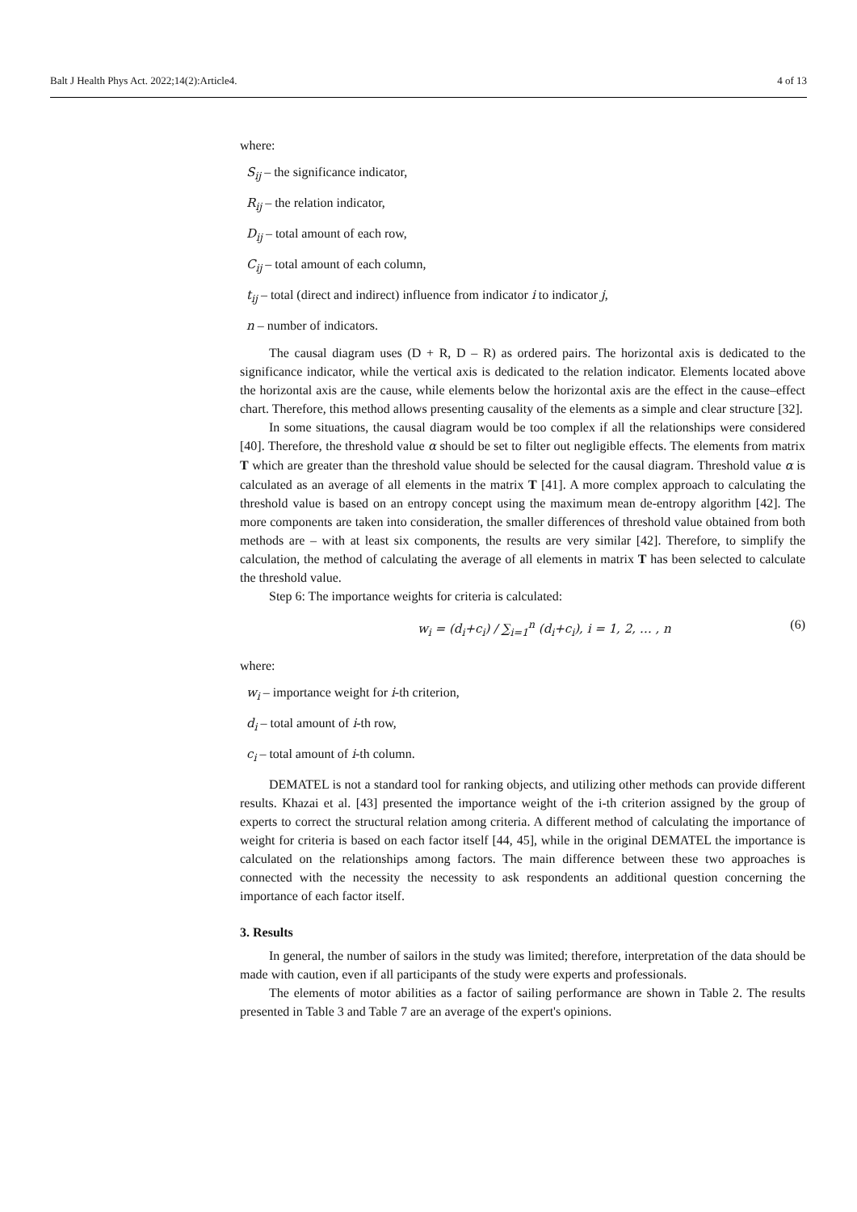Balt J Health Phys Act. 2022;14(2):Article4. 4 of 13
where:
S<sub>ij</sub> – the significance indicator,
R<sub>ij</sub> – the relation indicator,
D<sub>ij</sub> – total amount of each row,
C<sub>ij</sub> – total amount of each column,
t<sub>ij</sub> – total (direct and indirect) influence from indicator i to indicator j,
n – number of indicators.
The causal diagram uses (D + R, D – R) as ordered pairs. The horizontal axis is dedicated to the significance indicator, while the vertical axis is dedicated to the relation indicator. Elements located above the horizontal axis are the cause, while elements below the horizontal axis are the effect in the cause–effect chart. Therefore, this method allows presenting causality of the elements as a simple and clear structure [32].
In some situations, the causal diagram would be too complex if all the relationships were considered [40]. Therefore, the threshold value α should be set to filter out negligible effects. The elements from matrix T which are greater than the threshold value should be selected for the causal diagram. Threshold value α is calculated as an average of all elements in the matrix T [41]. A more complex approach to calculating the threshold value is based on an entropy concept using the maximum mean de-entropy algorithm [42]. The more components are taken into consideration, the smaller differences of threshold value obtained from both methods are – with at least six components, the results are very similar [42]. Therefore, to simplify the calculation, the method of calculating the average of all elements in matrix T has been selected to calculate the threshold value.
Step 6: The importance weights for criteria is calculated:
w<sub>i</sub> = (d<sub>i</sub>+c<sub>i</sub>) / ∑<sub>i=1</sub><sup>n</sup> (d<sub>i</sub>+c<sub>i</sub>), i = 1, 2, … , n (6)
where:
w<sub>i</sub> – importance weight for i-th criterion,
d<sub>i</sub> – total amount of i-th row,
c<sub>i</sub> – total amount of i-th column.
DEMATEL is not a standard tool for ranking objects, and utilizing other methods can provide different results. Khazai et al. [43] presented the importance weight of the i-th criterion assigned by the group of experts to correct the structural relation among criteria. A different method of calculating the importance of weight for criteria is based on each factor itself [44, 45], while in the original DEMATEL the importance is calculated on the relationships among factors. The main difference between these two approaches is connected with the necessity the necessity to ask respondents an additional question concerning the importance of each factor itself.
3. Results
In general, the number of sailors in the study was limited; therefore, interpretation of the data should be made with caution, even if all participants of the study were experts and professionals.
The elements of motor abilities as a factor of sailing performance are shown in Table 2. The results presented in Table 3 and Table 7 are an average of the expert's opinions.